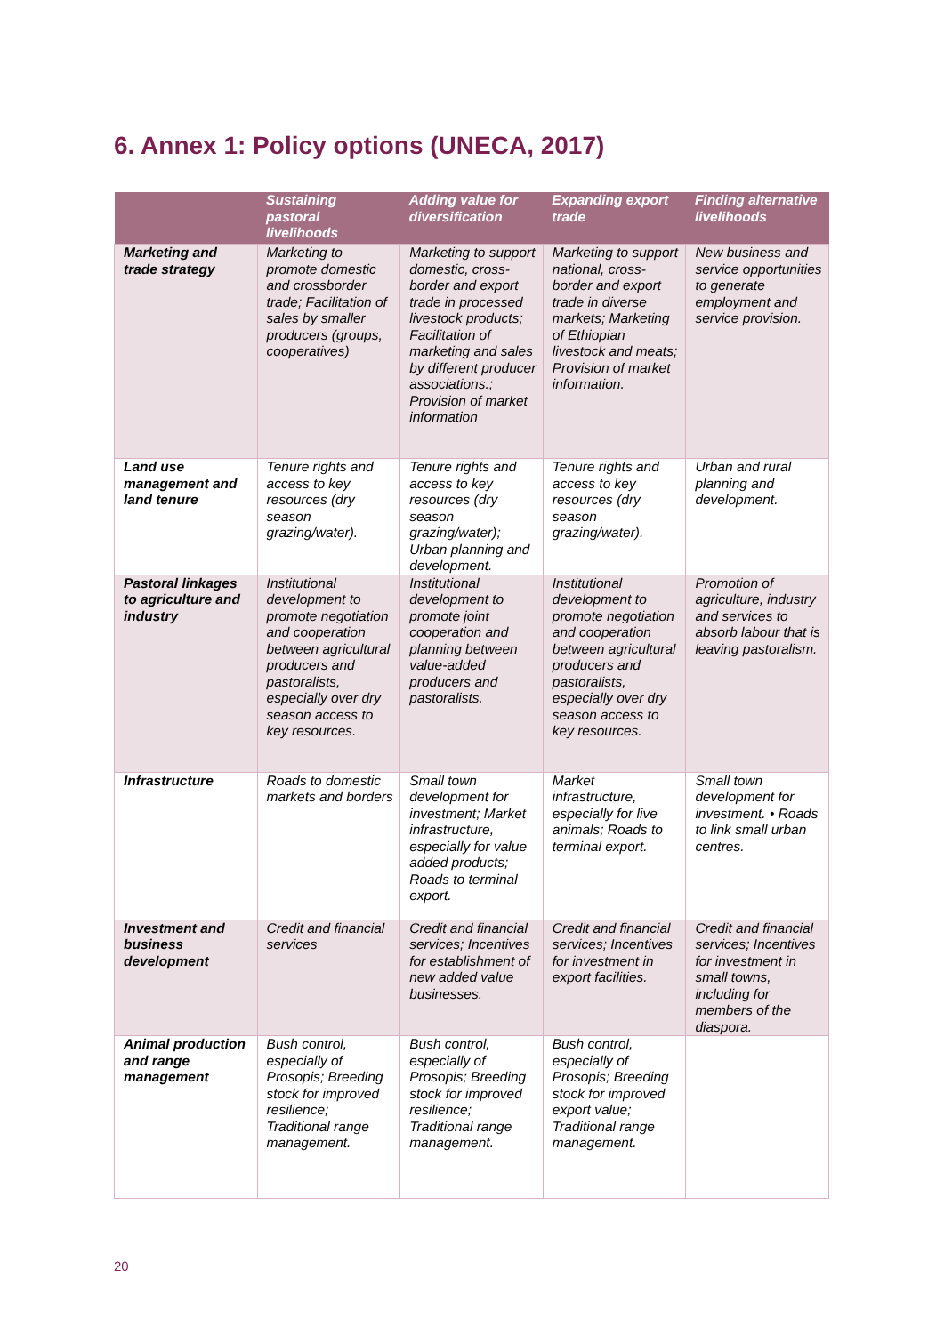6. Annex 1: Policy options (UNECA, 2017)
| | Sustaining pastoral livelihoods | Adding value for diversification | Expanding export trade | Finding alternative livelihoods |
| --- | --- | --- | --- | --- |
| Marketing and trade strategy | Marketing to promote domestic and crossborder trade; Facilitation of sales by smaller producers (groups, cooperatives) | Marketing to support domestic, cross-border and export trade in processed livestock products; Facilitation of marketing and sales by different producer associations.; Provision of market information | Marketing to support national, cross-border and export trade in diverse markets; Marketing of Ethiopian livestock and meats; Provision of market information. | New business and service opportunities to generate employment and service provision. |
| Land use management and land tenure | Tenure rights and access to key resources (dry season grazing/water). | Tenure rights and access to key resources (dry season grazing/water); Urban planning and development. | Tenure rights and access to key resources (dry season grazing/water). | Urban and rural planning and development. |
| Pastoral linkages to agriculture and industry | Institutional development to promote negotiation and cooperation between agricultural producers and pastoralists, especially over dry season access to key resources. | Institutional development to promote joint cooperation and planning between value-added producers and pastoralists. | Institutional development to promote negotiation and cooperation between agricultural producers and pastoralists, especially over dry season access to key resources. | Promotion of agriculture, industry and services to absorb labour that is leaving pastoralism. |
| Infrastructure | Roads to domestic markets and borders | Small town development for investment; Market infrastructure, especially for value added products; Roads to terminal export. | Market infrastructure, especially for live animals; Roads to terminal export. | Small town development for investment. • Roads to link small urban centres. |
| Investment and business development | Credit and financial services | Credit and financial services; Incentives for establishment of new added value businesses. | Credit and financial services; Incentives for investment in export facilities. | Credit and financial services; Incentives for investment in small towns, including for members of the diaspora. |
| Animal production and range management | Bush control, especially of Prosopis; Breeding stock for improved resilience; Traditional range management. | Bush control, especially of Prosopis; Breeding stock for improved resilience; Traditional range management. | Bush control, especially of Prosopis; Breeding stock for improved export value; Traditional range management. | |
20